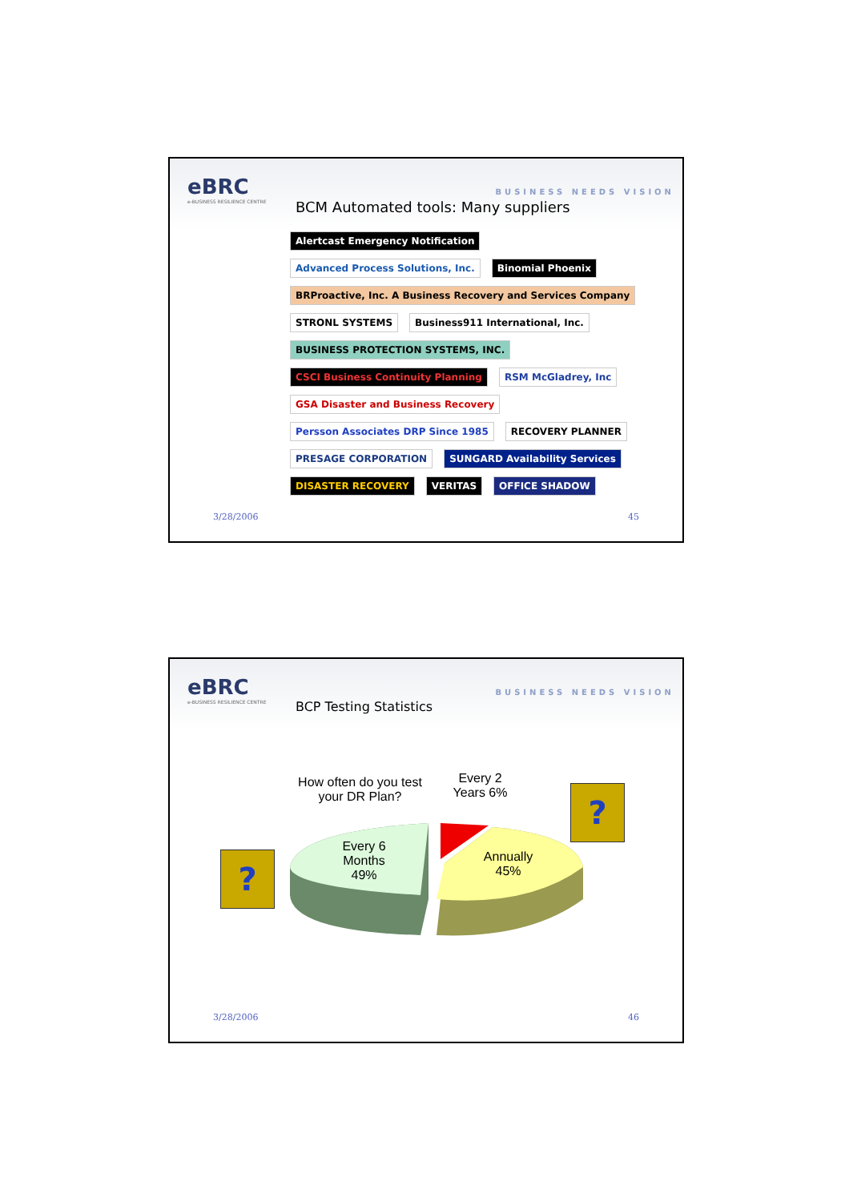eBRC
e-BUSINESS RESILIENCE CENTRE
BCM Automated tools: Many suppliers
BUSINESS NEEDS VISION
Alertcast Emergency Notification Advanced Process Solutions, Inc. Binomial Phoenix BRProactive, Inc. A Business Recovery and Services Company STRONL SYSTEMS Business911 International, Inc. BUSINESS PROTECTION SYSTEMS, INC. CSCI Business Continuity Planning RSM McGladrey, Inc GSA Disaster and Business Recovery Persson Associates DRP Since 1985 RECOVERY PLANNER PRESAGE CORPORATION SUNGARD Availability Services DISASTER RECOVERY VERITAS OFFICE SHADOW
3/28/2006 45
eBRC
e-BUSINESS RESILIENCE CENTRE
BCP Testing Statistics
BUSINESS NEEDS VISION
How often do you test your DR Plan?
Every 6 Months 49%
Every 2 Years 6%
Annually 45%
?
?
3/28/2006 46